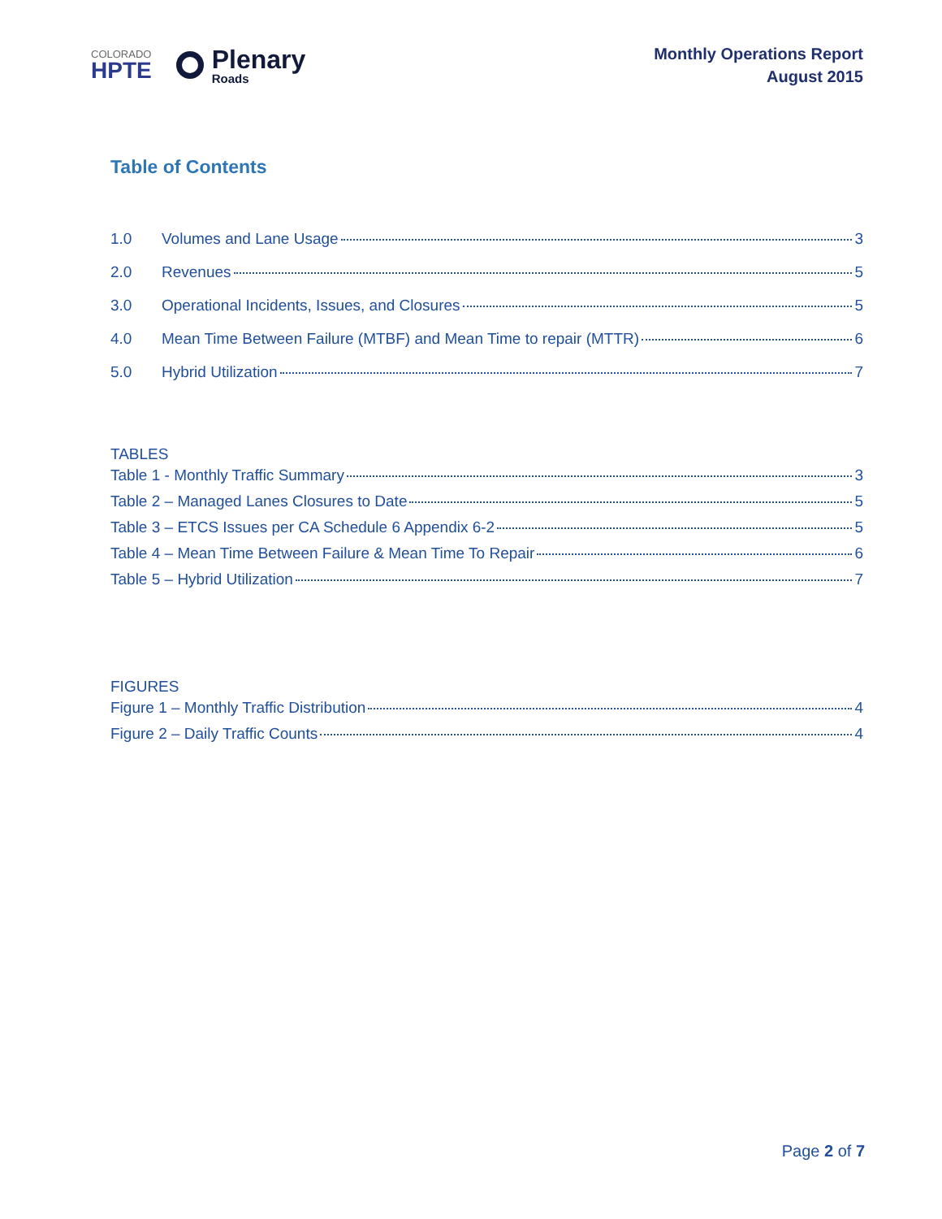COLORADO
HPTE
Plenary
Roads
Monthly Operations Report
August 2015
Table of Contents
1.0 Volumes and Lane Usage 3
2.0 Revenues 5
3.0 Operational Incidents, Issues, and Closures 5
4.0 Mean Time Between Failure (MTBF) and Mean Time to repair (MTTR) 6
5.0 Hybrid Utilization 7
TABLES
Table 1 - Monthly Traffic Summary 3
Table 2 – Managed Lanes Closures to Date 5
Table 3 – ETCS Issues per CA Schedule 6 Appendix 6-2 5
Table 4 – Mean Time Between Failure & Mean Time To Repair 6
Table 5 – Hybrid Utilization 7
FIGURES
Figure 1 – Monthly Traffic Distribution 4
Figure 2 – Daily Traffic Counts 4
Page 2 of 7